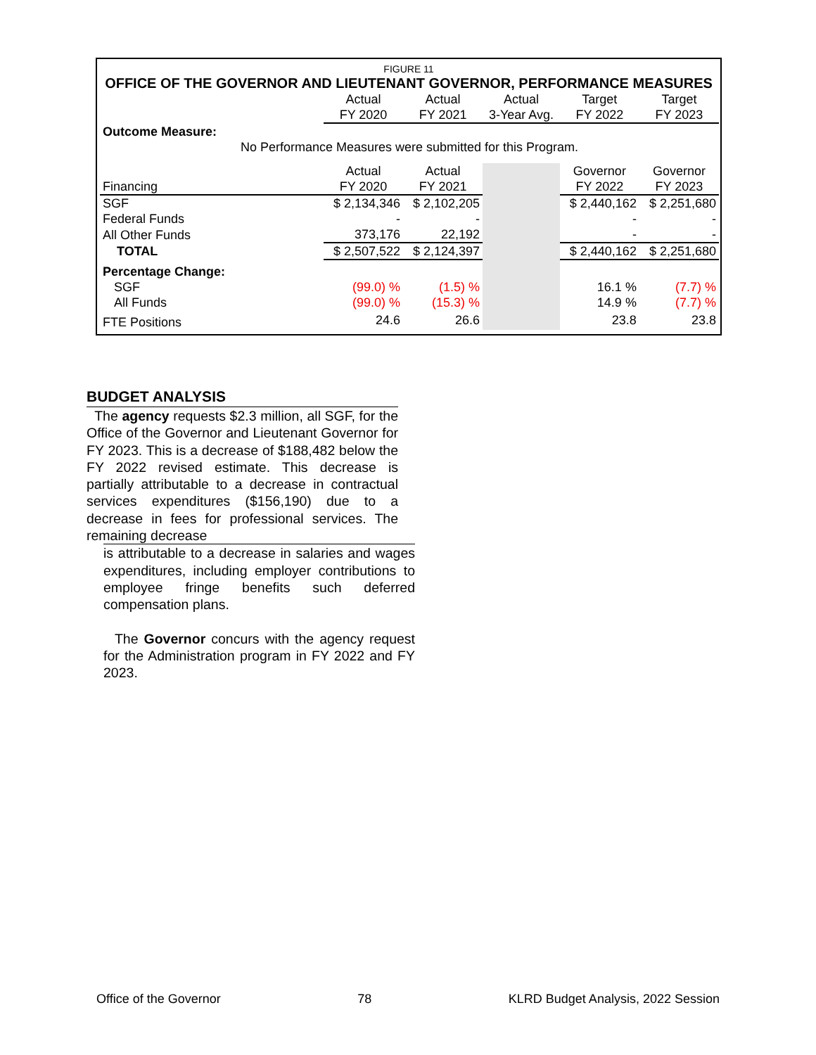FIGURE 11
OFFICE OF THE GOVERNOR AND LIEUTENANT GOVERNOR, PERFORMANCE MEASURES
| | Actual FY 2020 | Actual FY 2021 | Actual 3-Year Avg. | Target FY 2022 | Target FY 2023 |
| Outcome Measure: | | | | | |
| No Performance Measures were submitted for this Program. | | | | | |
| Financing | Actual FY 2020 | Actual FY 2021 | | Governor FY 2022 | Governor FY 2023 |
| SGF | $ 2,134,346 | $ 2,102,205 | | $ 2,440,162 | $ 2,251,680 |
| Federal Funds | - | - | | - | - |
| All Other Funds | 373,176 | 22,192 | | - | - |
| TOTAL | $ 2,507,522 | $ 2,124,397 | | $ 2,440,162 | $ 2,251,680 |
| Percentage Change: | | | | | |
| SGF | (99.0) % | (1.5) % | | 16.1 % | (7.7) % |
| All Funds | (99.0) % | (15.3) % | | 14.9 % | (7.7) % |
| FTE Positions | 24.6 | 26.6 | | 23.8 | 23.8 |
BUDGET ANALYSIS
The agency requests $2.3 million, all SGF, for the Office of the Governor and Lieutenant Governor for FY 2023. This is a decrease of $188,482 below the FY 2022 revised estimate. This decrease is partially attributable to a decrease in contractual services expenditures ($156,190) due to a decrease in fees for professional services. The remaining decrease
is attributable to a decrease in salaries and wages expenditures, including employer contributions to employee fringe benefits such deferred compensation plans.
The Governor concurs with the agency request for the Administration program in FY 2022 and FY 2023.
Office of the Governor 78 KLRD Budget Analysis, 2022 Session